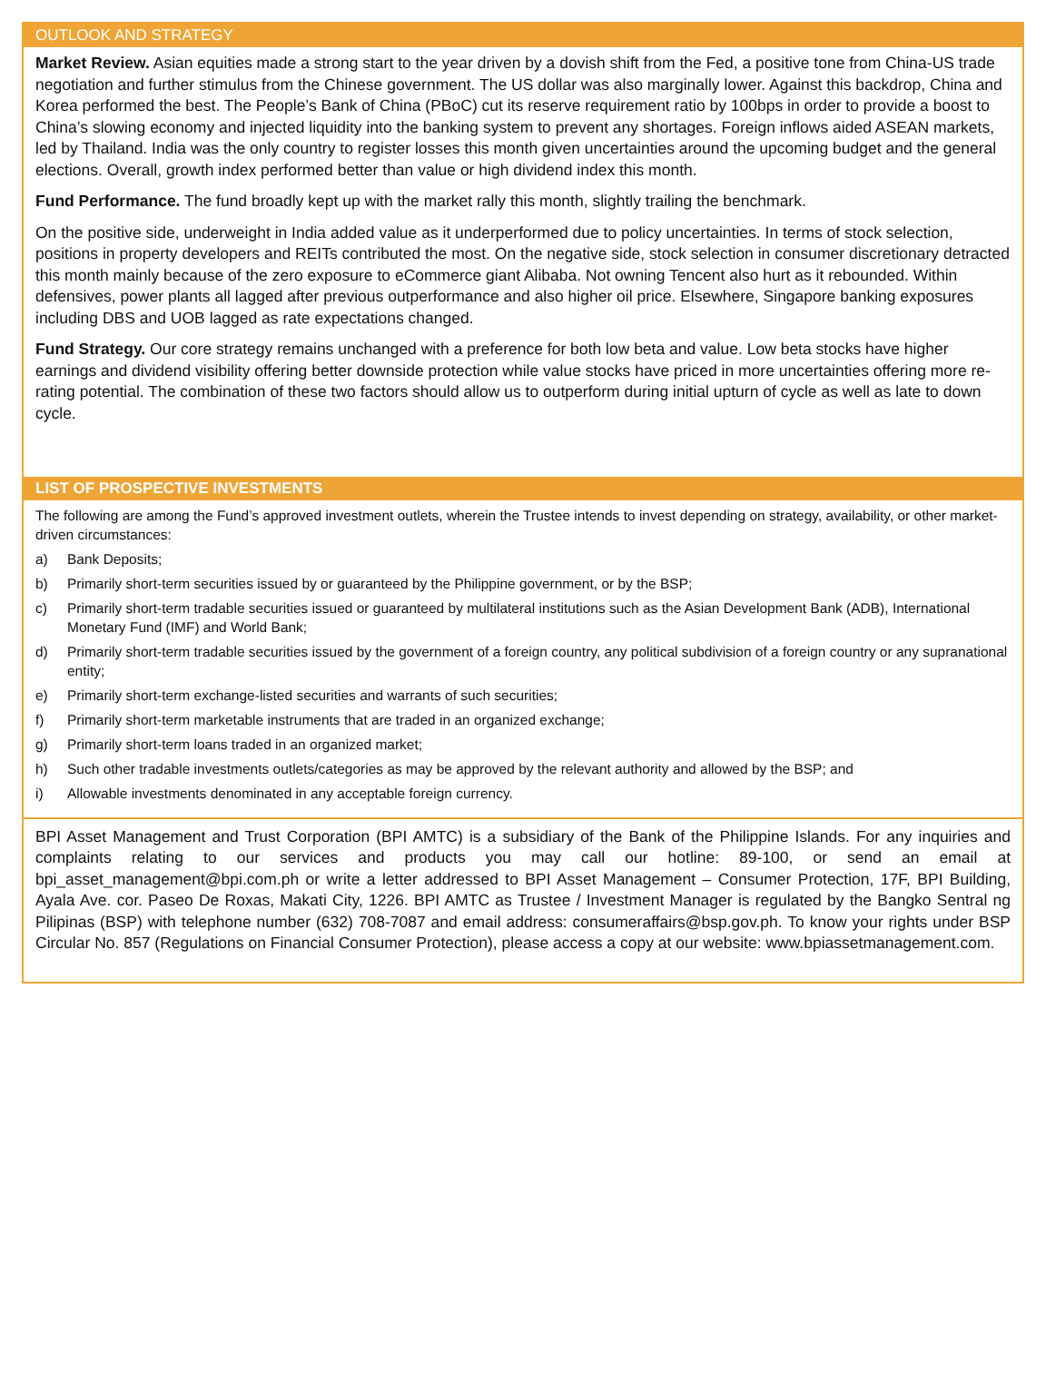OUTLOOK AND STRATEGY
Market Review. Asian equities made a strong start to the year driven by a dovish shift from the Fed, a positive tone from China-US trade negotiation and further stimulus from the Chinese government. The US dollar was also marginally lower. Against this backdrop, China and Korea performed the best. The People’s Bank of China (PBoC) cut its reserve requirement ratio by 100bps in order to provide a boost to China’s slowing economy and injected liquidity into the banking system to prevent any shortages. Foreign inflows aided ASEAN markets, led by Thailand. India was the only country to register losses this month given uncertainties around the upcoming budget and the general elections. Overall, growth index performed better than value or high dividend index this month.
Fund Performance. The fund broadly kept up with the market rally this month, slightly trailing the benchmark.
On the positive side, underweight in India added value as it underperformed due to policy uncertainties. In terms of stock selection, positions in property developers and REITs contributed the most. On the negative side, stock selection in consumer discretionary detracted this month mainly because of the zero exposure to eCommerce giant Alibaba. Not owning Tencent also hurt as it rebounded. Within defensives, power plants all lagged after previous outperformance and also higher oil price. Elsewhere, Singapore banking exposures including DBS and UOB lagged as rate expectations changed.
Fund Strategy. Our core strategy remains unchanged with a preference for both low beta and value. Low beta stocks have higher earnings and dividend visibility offering better downside protection while value stocks have priced in more uncertainties offering more re-rating potential. The combination of these two factors should allow us to outperform during initial upturn of cycle as well as late to down cycle.
LIST OF PROSPECTIVE INVESTMENTS
The following are among the Fund’s approved investment outlets, wherein the Trustee intends to invest depending on strategy, availability, or other market-driven circumstances:
a) Bank Deposits;
b) Primarily short-term securities issued by or guaranteed by the Philippine government, or by the BSP;
c) Primarily short-term tradable securities issued or guaranteed by multilateral institutions such as the Asian Development Bank (ADB), International Monetary Fund (IMF) and World Bank;
d) Primarily short-term tradable securities issued by the government of a foreign country, any political subdivision of a foreign country or any supranational entity;
e) Primarily short-term exchange-listed securities and warrants of such securities;
f) Primarily short-term marketable instruments that are traded in an organized exchange;
g) Primarily short-term loans traded in an organized market;
h) Such other tradable investments outlets/categories as may be approved by the relevant authority and allowed by the BSP; and
i) Allowable investments denominated in any acceptable foreign currency.
BPI Asset Management and Trust Corporation (BPI AMTC) is a subsidiary of the Bank of the Philippine Islands. For any inquiries and complaints relating to our services and products you may call our hotline: 89-100, or send an email at bpi_asset_management@bpi.com.ph or write a letter addressed to BPI Asset Management – Consumer Protection, 17F, BPI Building, Ayala Ave. cor. Paseo De Roxas, Makati City, 1226. BPI AMTC as Trustee / Investment Manager is regulated by the Bangko Sentral ng Pilipinas (BSP) with telephone number (632) 708-7087 and email address: consumeraffairs@bsp.gov.ph. To know your rights under BSP Circular No. 857 (Regulations on Financial Consumer Protection), please access a copy at our website: www.bpiassetmanagement.com.